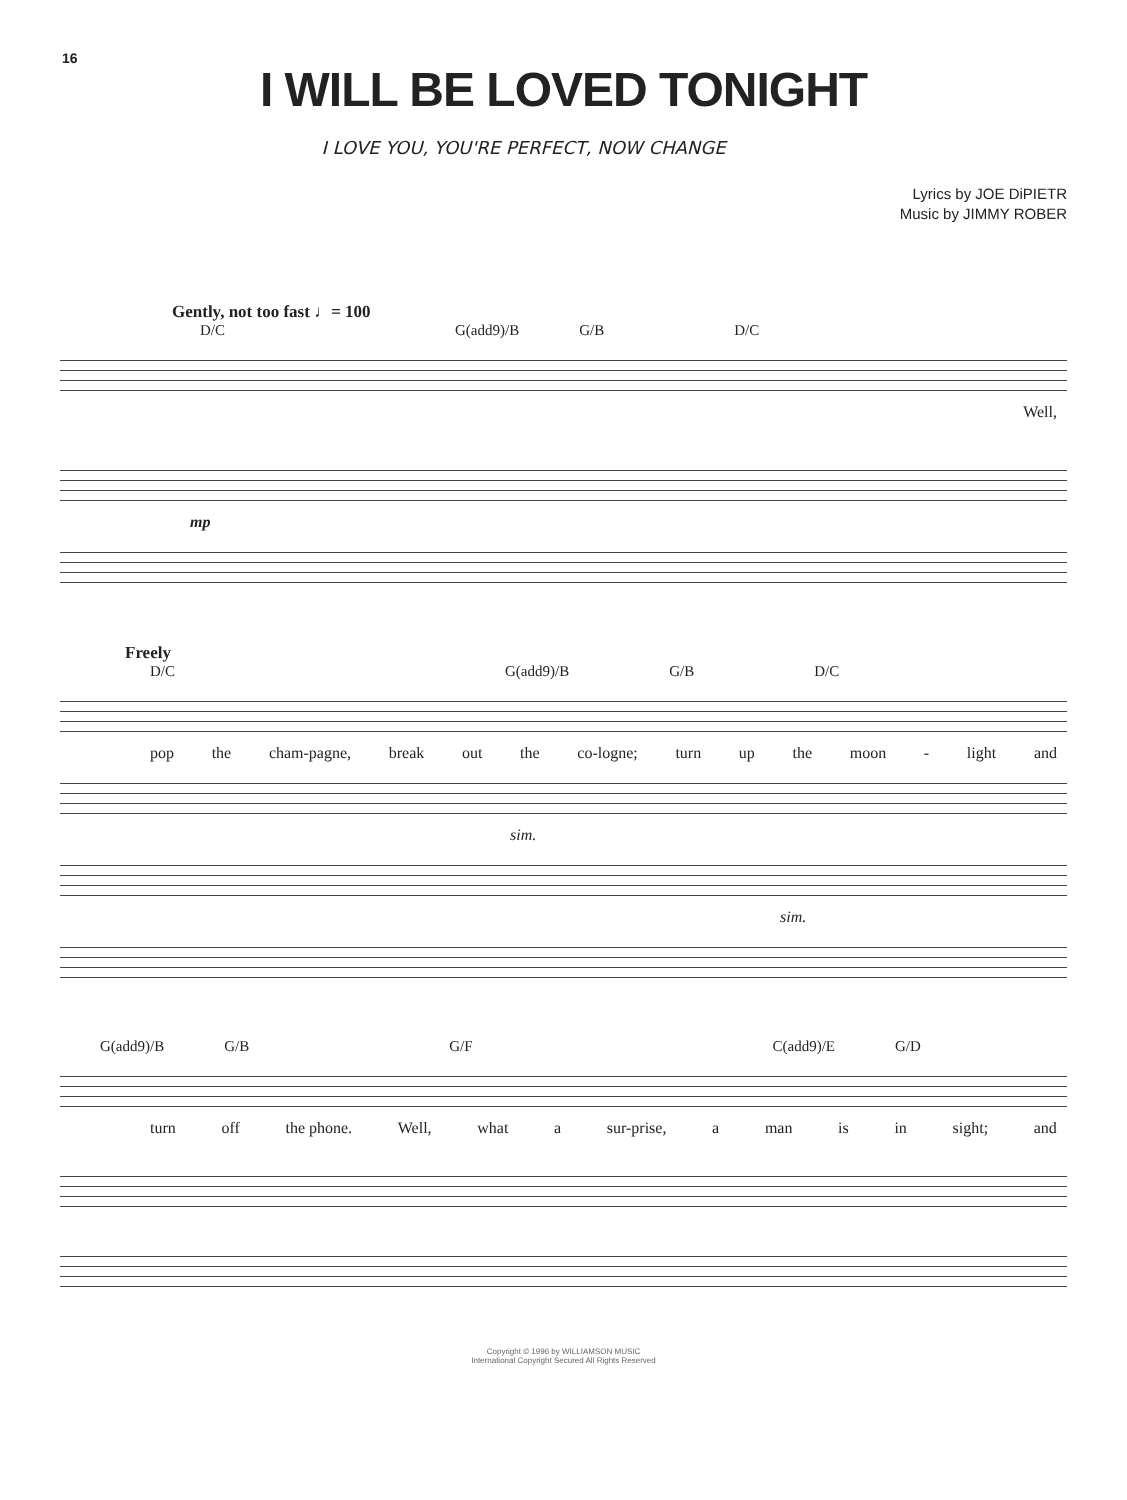16
I WILL BE LOVED TONIGHT
I LOVE YOU, YOU'RE PERFECT, NOW CHANGE
Lyrics by JOE DiPIETR
Music by JIMMY ROBER
Gently, not too fast ♩= 100
D/C G(add9)/B G/B D/C
Well,
mp
Freely
D/C G(add9)/B G/B D/C
pop the cham-pagne, break out the co-logne; turn up the moon - light and
sim.
sim.
G(add9)/B G/B G/F C(add9)/E G/D
turn off the phone. Well, what a sur-prise, a man is in sight; and
Copyright © 1996 by WILLIAMSON MUSIC
International Copyright Secured All Rights Reserved